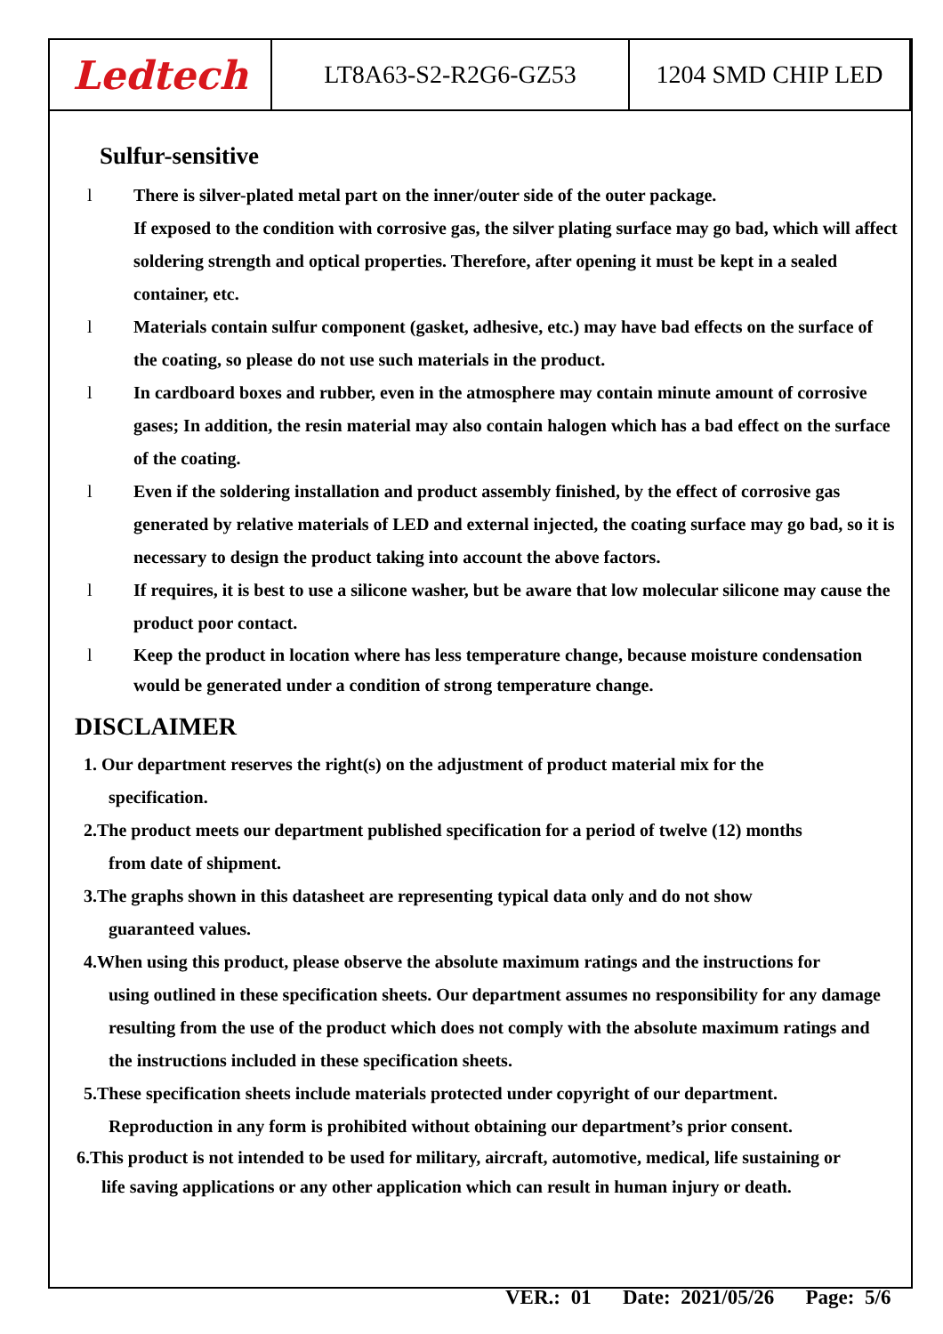| Ledtech | LT8A63-S2-R2G6-GZ53 | 1204 SMD CHIP LED |
Sulfur-sensitive
l There is silver-plated metal part on the inner/outer side of the outer package.
If exposed to the condition with corrosive gas, the silver plating surface may go bad, which will affect soldering strength and optical properties. Therefore, after opening it must be kept in a sealed container, etc.
l Materials contain sulfur component (gasket, adhesive, etc.) may have bad effects on the surface of the coating, so please do not use such materials in the product.
l In cardboard boxes and rubber, even in the atmosphere may contain minute amount of corrosive gases; In addition, the resin material may also contain halogen which has a bad effect on the surface of the coating.
l Even if the soldering installation and product assembly finished, by the effect of corrosive gas generated by relative materials of LED and external injected, the coating surface may go bad, so it is necessary to design the product taking into account the above factors.
l If requires, it is best to use a silicone washer, but be aware that low molecular silicone may cause the product poor contact.
l Keep the product in location where has less temperature change, because moisture condensation would be generated under a condition of strong temperature change.
DISCLAIMER
1. Our department reserves the right(s) on the adjustment of product material mix for the
specification.
2.The product meets our department published specification for a period of twelve (12) months
from date of shipment.
3.The graphs shown in this datasheet are representing typical data only and do not show
guaranteed values.
4.When using this product, please observe the absolute maximum ratings and the instructions for
using outlined in these specification sheets. Our department assumes no responsibility for any damage resulting from the use of the product which does not comply with the absolute maximum ratings and the instructions included in these specification sheets.
5.These specification sheets include materials protected under copyright of our department.
Reproduction in any form is prohibited without obtaining our department’s prior consent.
6.This product is not intended to be used for military, aircraft, automotive, medical, life sustaining or
life saving applications or any other application which can result in human injury or death.
VER.: 01 Date: 2021/05/26 Page: 5/6